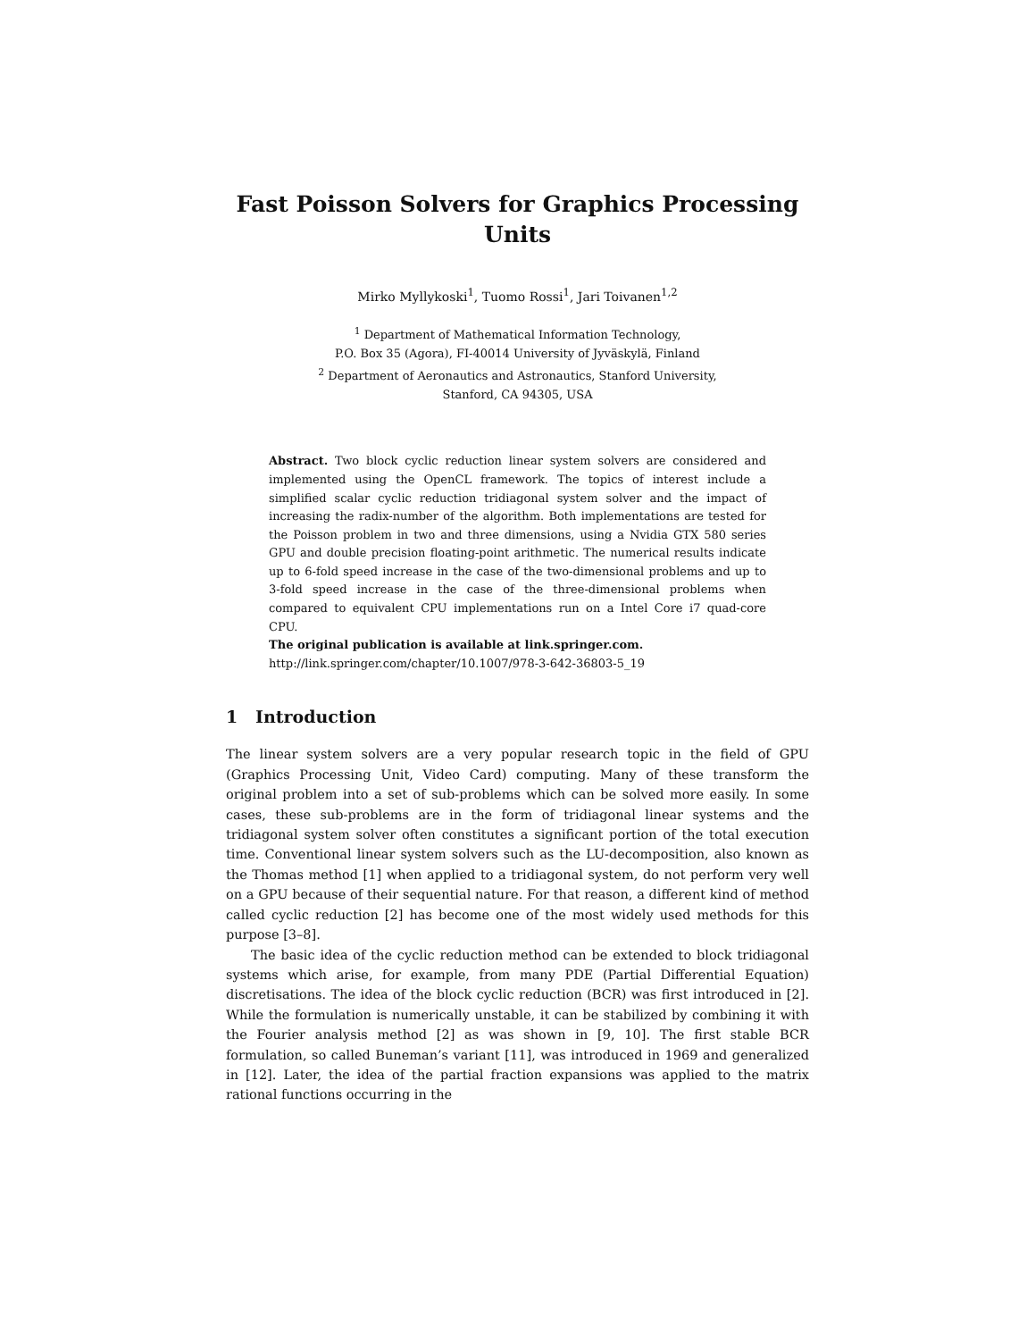Fast Poisson Solvers for Graphics Processing Units
Mirko Myllykoski<sup>1</sup>, Tuomo Rossi<sup>1</sup>, Jari Toivanen<sup>1,2</sup>
<sup>1</sup> Department of Mathematical Information Technology,
P.O. Box 35 (Agora), FI-40014 University of Jyväskylä, Finland
<sup>2</sup> Department of Aeronautics and Astronautics, Stanford University,
Stanford, CA 94305, USA
Abstract. Two block cyclic reduction linear system solvers are considered and implemented using the OpenCL framework. The topics of interest include a simplified scalar cyclic reduction tridiagonal system solver and the impact of increasing the radix-number of the algorithm. Both implementations are tested for the Poisson problem in two and three dimensions, using a Nvidia GTX 580 series GPU and double precision floating-point arithmetic. The numerical results indicate up to 6-fold speed increase in the case of the two-dimensional problems and up to 3-fold speed increase in the case of the three-dimensional problems when compared to equivalent CPU implementations run on a Intel Core i7 quad-core CPU.
The original publication is available at link.springer.com.
http://link.springer.com/chapter/10.1007/978-3-642-36803-5_19
1 Introduction
The linear system solvers are a very popular research topic in the field of GPU (Graphics Processing Unit, Video Card) computing. Many of these transform the original problem into a set of sub-problems which can be solved more easily. In some cases, these sub-problems are in the form of tridiagonal linear systems and the tridiagonal system solver often constitutes a significant portion of the total execution time. Conventional linear system solvers such as the LU-decomposition, also known as the Thomas method [1] when applied to a tridiagonal system, do not perform very well on a GPU because of their sequential nature. For that reason, a different kind of method called cyclic reduction [2] has become one of the most widely used methods for this purpose [3–8].
The basic idea of the cyclic reduction method can be extended to block tridiagonal systems which arise, for example, from many PDE (Partial Differential Equation) discretisations. The idea of the block cyclic reduction (BCR) was first introduced in [2]. While the formulation is numerically unstable, it can be stabilized by combining it with the Fourier analysis method [2] as was shown in [9, 10]. The first stable BCR formulation, so called Buneman’s variant [11], was introduced in 1969 and generalized in [12]. Later, the idea of the partial fraction expansions was applied to the matrix rational functions occurring in the